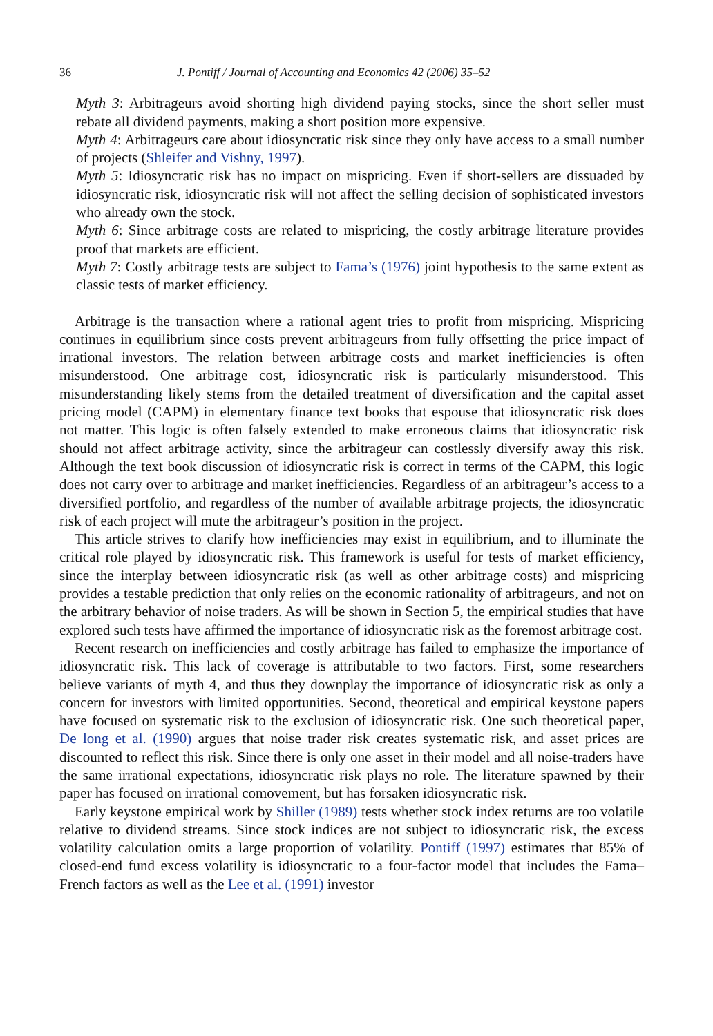36 J. Pontiff / Journal of Accounting and Economics 42 (2006) 35–52
Myth 3: Arbitrageurs avoid shorting high dividend paying stocks, since the short seller must rebate all dividend payments, making a short position more expensive.
Myth 4: Arbitrageurs care about idiosyncratic risk since they only have access to a small number of projects (Shleifer and Vishny, 1997).
Myth 5: Idiosyncratic risk has no impact on mispricing. Even if short-sellers are dissuaded by idiosyncratic risk, idiosyncratic risk will not affect the selling decision of sophisticated investors who already own the stock.
Myth 6: Since arbitrage costs are related to mispricing, the costly arbitrage literature provides proof that markets are efficient.
Myth 7: Costly arbitrage tests are subject to Fama’s (1976) joint hypothesis to the same extent as classic tests of market efficiency.
Arbitrage is the transaction where a rational agent tries to profit from mispricing. Mispricing continues in equilibrium since costs prevent arbitrageurs from fully offsetting the price impact of irrational investors. The relation between arbitrage costs and market inefficiencies is often misunderstood. One arbitrage cost, idiosyncratic risk is particularly misunderstood. This misunderstanding likely stems from the detailed treatment of diversification and the capital asset pricing model (CAPM) in elementary finance text books that espouse that idiosyncratic risk does not matter. This logic is often falsely extended to make erroneous claims that idiosyncratic risk should not affect arbitrage activity, since the arbitrageur can costlessly diversify away this risk. Although the text book discussion of idiosyncratic risk is correct in terms of the CAPM, this logic does not carry over to arbitrage and market inefficiencies. Regardless of an arbitrageur’s access to a diversified portfolio, and regardless of the number of available arbitrage projects, the idiosyncratic risk of each project will mute the arbitrageur’s position in the project.
This article strives to clarify how inefficiencies may exist in equilibrium, and to illuminate the critical role played by idiosyncratic risk. This framework is useful for tests of market efficiency, since the interplay between idiosyncratic risk (as well as other arbitrage costs) and mispricing provides a testable prediction that only relies on the economic rationality of arbitrageurs, and not on the arbitrary behavior of noise traders. As will be shown in Section 5, the empirical studies that have explored such tests have affirmed the importance of idiosyncratic risk as the foremost arbitrage cost.
Recent research on inefficiencies and costly arbitrage has failed to emphasize the importance of idiosyncratic risk. This lack of coverage is attributable to two factors. First, some researchers believe variants of myth 4, and thus they downplay the importance of idiosyncratic risk as only a concern for investors with limited opportunities. Second, theoretical and empirical keystone papers have focused on systematic risk to the exclusion of idiosyncratic risk. One such theoretical paper, De long et al. (1990) argues that noise trader risk creates systematic risk, and asset prices are discounted to reflect this risk. Since there is only one asset in their model and all noise-traders have the same irrational expectations, idiosyncratic risk plays no role. The literature spawned by their paper has focused on irrational comovement, but has forsaken idiosyncratic risk.
Early keystone empirical work by Shiller (1989) tests whether stock index returns are too volatile relative to dividend streams. Since stock indices are not subject to idiosyncratic risk, the excess volatility calculation omits a large proportion of volatility. Pontiff (1997) estimates that 85% of closed-end fund excess volatility is idiosyncratic to a four-factor model that includes the Fama–French factors as well as the Lee et al. (1991) investor